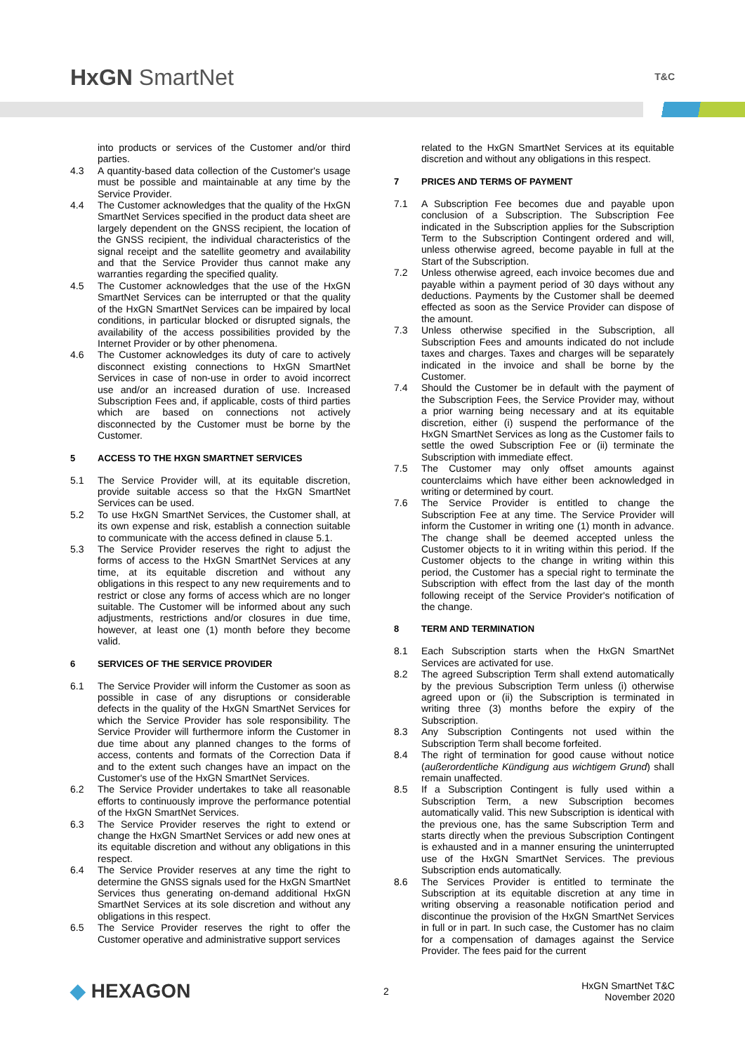HxGN SmartNet T&C
into products or services of the Customer and/or third parties.
4.3 A quantity-based data collection of the Customer's usage must be possible and maintainable at any time by the Service Provider.
4.4 The Customer acknowledges that the quality of the HxGN SmartNet Services specified in the product data sheet are largely dependent on the GNSS recipient, the location of the GNSS recipient, the individual characteristics of the signal receipt and the satellite geometry and availability and that the Service Provider thus cannot make any warranties regarding the specified quality.
4.5 The Customer acknowledges that the use of the HxGN SmartNet Services can be interrupted or that the quality of the HxGN SmartNet Services can be impaired by local conditions, in particular blocked or disrupted signals, the availability of the access possibilities provided by the Internet Provider or by other phenomena.
4.6 The Customer acknowledges its duty of care to actively disconnect existing connections to HxGN SmartNet Services in case of non-use in order to avoid incorrect use and/or an increased duration of use. Increased Subscription Fees and, if applicable, costs of third parties which are based on connections not actively disconnected by the Customer must be borne by the Customer.
5 ACCESS TO THE HXGN SMARTNET SERVICES
5.1 The Service Provider will, at its equitable discretion, provide suitable access so that the HxGN SmartNet Services can be used.
5.2 To use HxGN SmartNet Services, the Customer shall, at its own expense and risk, establish a connection suitable to communicate with the access defined in clause 5.1.
5.3 The Service Provider reserves the right to adjust the forms of access to the HxGN SmartNet Services at any time, at its equitable discretion and without any obligations in this respect to any new requirements and to restrict or close any forms of access which are no longer suitable. The Customer will be informed about any such adjustments, restrictions and/or closures in due time, however, at least one (1) month before they become valid.
6 SERVICES OF THE SERVICE PROVIDER
6.1 The Service Provider will inform the Customer as soon as possible in case of any disruptions or considerable defects in the quality of the HxGN SmartNet Services for which the Service Provider has sole responsibility. The Service Provider will furthermore inform the Customer in due time about any planned changes to the forms of access, contents and formats of the Correction Data if and to the extent such changes have an impact on the Customer's use of the HxGN SmartNet Services.
6.2 The Service Provider undertakes to take all reasonable efforts to continuously improve the performance potential of the HxGN SmartNet Services.
6.3 The Service Provider reserves the right to extend or change the HxGN SmartNet Services or add new ones at its equitable discretion and without any obligations in this respect.
6.4 The Service Provider reserves at any time the right to determine the GNSS signals used for the HxGN SmartNet Services thus generating on-demand additional HxGN SmartNet Services at its sole discretion and without any obligations in this respect.
6.5 The Service Provider reserves the right to offer the Customer operative and administrative support services
related to the HxGN SmartNet Services at its equitable discretion and without any obligations in this respect.
7 PRICES AND TERMS OF PAYMENT
7.1 A Subscription Fee becomes due and payable upon conclusion of a Subscription. The Subscription Fee indicated in the Subscription applies for the Subscription Term to the Subscription Contingent ordered and will, unless otherwise agreed, become payable in full at the Start of the Subscription.
7.2 Unless otherwise agreed, each invoice becomes due and payable within a payment period of 30 days without any deductions. Payments by the Customer shall be deemed effected as soon as the Service Provider can dispose of the amount.
7.3 Unless otherwise specified in the Subscription, all Subscription Fees and amounts indicated do not include taxes and charges. Taxes and charges will be separately indicated in the invoice and shall be borne by the Customer.
7.4 Should the Customer be in default with the payment of the Subscription Fees, the Service Provider may, without a prior warning being necessary and at its equitable discretion, either (i) suspend the performance of the HxGN SmartNet Services as long as the Customer fails to settle the owed Subscription Fee or (ii) terminate the Subscription with immediate effect.
7.5 The Customer may only offset amounts against counterclaims which have either been acknowledged in writing or determined by court.
7.6 The Service Provider is entitled to change the Subscription Fee at any time. The Service Provider will inform the Customer in writing one (1) month in advance. The change shall be deemed accepted unless the Customer objects to it in writing within this period. If the Customer objects to the change in writing within this period, the Customer has a special right to terminate the Subscription with effect from the last day of the month following receipt of the Service Provider's notification of the change.
8 TERM AND TERMINATION
8.1 Each Subscription starts when the HxGN SmartNet Services are activated for use.
8.2 The agreed Subscription Term shall extend automatically by the previous Subscription Term unless (i) otherwise agreed upon or (ii) the Subscription is terminated in writing three (3) months before the expiry of the Subscription.
8.3 Any Subscription Contingents not used within the Subscription Term shall become forfeited.
8.4 The right of termination for good cause without notice (außerordentliche Kündigung aus wichtigem Grund) shall remain unaffected.
8.5 If a Subscription Contingent is fully used within a Subscription Term, a new Subscription becomes automatically valid. This new Subscription is identical with the previous one, has the same Subscription Term and starts directly when the previous Subscription Contingent is exhausted and in a manner ensuring the uninterrupted use of the HxGN SmartNet Services. The previous Subscription ends automatically.
8.6 The Services Provider is entitled to terminate the Subscription at its equitable discretion at any time in writing observing a reasonable notification period and discontinue the provision of the HxGN SmartNet Services in full or in part. In such case, the Customer has no claim for a compensation of damages against the Service Provider. The fees paid for the current
◆ HEXAGON 2 HxGN SmartNet T&C
November 2020